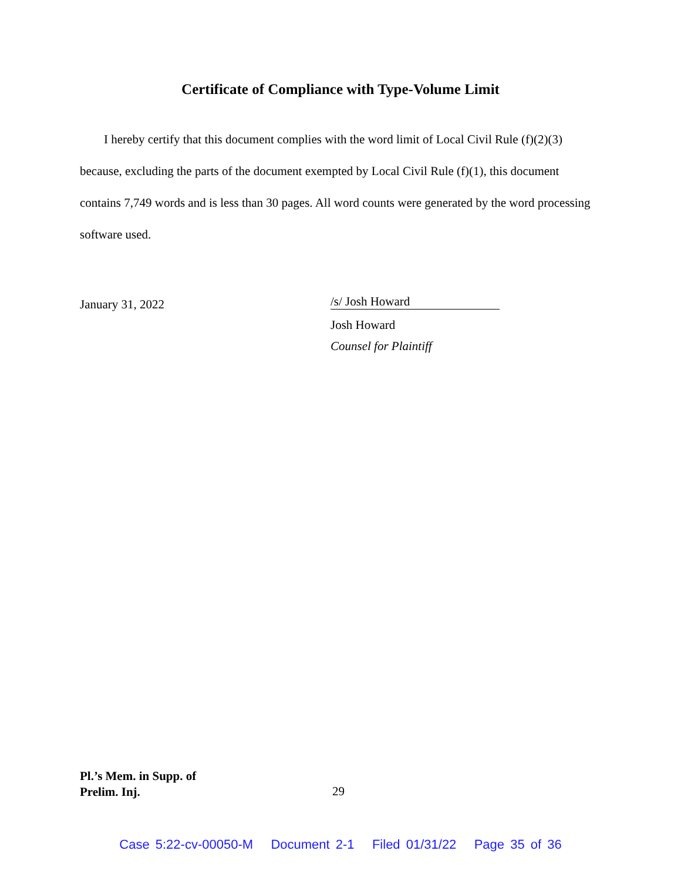Certificate of Compliance with Type-Volume Limit
I hereby certify that this document complies with the word limit of Local Civil Rule (f)(2)(3) because, excluding the parts of the document exempted by Local Civil Rule (f)(1), this document contains 7,749 words and is less than 30 pages. All word counts were generated by the word processing software used.
January 31, 2022
/s/ Josh Howard
Josh Howard
Counsel for Plaintiff
Pl.’s Mem. in Supp. of
Prelim. Inj.
29
Case 5:22-cv-00050-M Document 2-1 Filed 01/31/22 Page 35 of 36